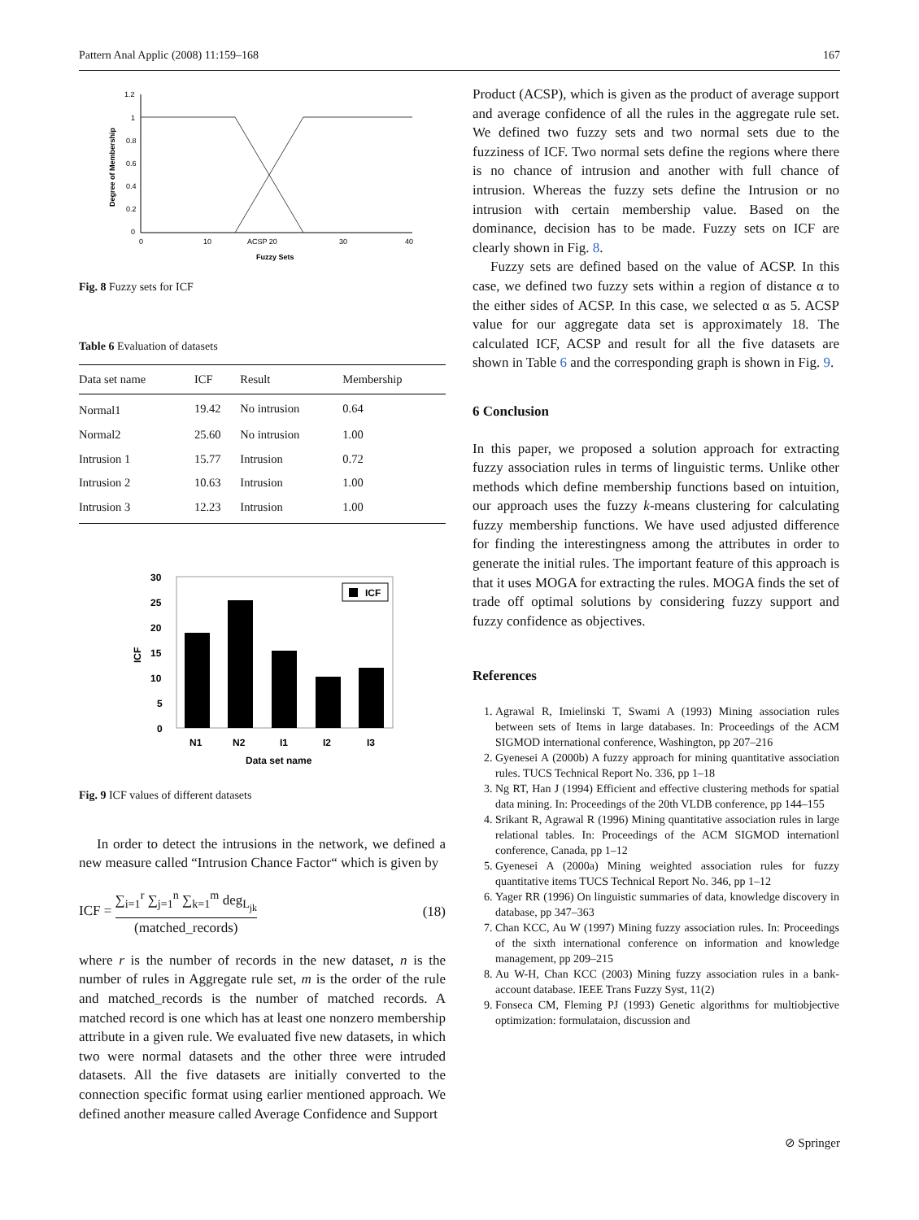Pattern Anal Applic (2008) 11:159–168 167
1.2
1
0.8
0.6
0.4
0.2
0
0
10
ACSP 20
30
40
Fuzzy Sets
Degree of Membership
Fig. 8 Fuzzy sets for ICF
Table 6 Evaluation of datasets
| Data set name | ICF | Result | Membership |
| --- | --- | --- | --- |
| Normal1 | 19.42 | No intrusion | 0.64 |
| Normal2 | 25.60 | No intrusion | 1.00 |
| Intrusion 1 | 15.77 | Intrusion | 0.72 |
| Intrusion 2 | 10.63 | Intrusion | 1.00 |
| Intrusion 3 | 12.23 | Intrusion | 1.00 |
30
25
20
15
10
5
0
ICF
N1
N2
I1
I2
I3
Data set name
ICF
Fig. 9 ICF values of different datasets
In order to detect the intrusions in the network, we defined a new measure called “Intrusion Chance Factor“ which is given by
ICF = ∑<sub>i=1</sub><sup>r</sup> ∑<sub>j=1</sub><sup>n</sup> ∑<sub>k=1</sub><sup>m</sup> deg<sub>L<sub>jk</sub></sub> (matched_records) (18)
where r is the number of records in the new dataset, n is the number of rules in Aggregate rule set, m is the order of the rule and matched_records is the number of matched records. A matched record is one which has at least one nonzero membership attribute in a given rule. We evaluated five new datasets, in which two were normal datasets and the other three were intruded datasets. All the five datasets are initially converted to the connection specific format using earlier mentioned approach. We defined another measure called Average Confidence and Support
Product (ACSP), which is given as the product of average support and average confidence of all the rules in the aggregate rule set. We defined two fuzzy sets and two normal sets due to the fuzziness of ICF. Two normal sets define the regions where there is no chance of intrusion and another with full chance of intrusion. Whereas the fuzzy sets define the Intrusion or no intrusion with certain membership value. Based on the dominance, decision has to be made. Fuzzy sets on ICF are clearly shown in Fig. 8.
Fuzzy sets are defined based on the value of ACSP. In this case, we defined two fuzzy sets within a region of distance α to the either sides of ACSP. In this case, we selected α as 5. ACSP value for our aggregate data set is approximately 18. The calculated ICF, ACSP and result for all the five datasets are shown in Table 6 and the corresponding graph is shown in Fig. 9.
6 Conclusion
In this paper, we proposed a solution approach for extracting fuzzy association rules in terms of linguistic terms. Unlike other methods which define membership functions based on intuition, our approach uses the fuzzy k-means clustering for calculating fuzzy membership functions. We have used adjusted difference for finding the interestingness among the attributes in order to generate the initial rules. The important feature of this approach is that it uses MOGA for extracting the rules. MOGA finds the set of trade off optimal solutions by considering fuzzy support and fuzzy confidence as objectives.
References
1. Agrawal R, Imielinski T, Swami A (1993) Mining association rules between sets of Items in large databases. In: Proceedings of the ACM SIGMOD international conference, Washington, pp 207–216
2. Gyenesei A (2000b) A fuzzy approach for mining quantitative association rules. TUCS Technical Report No. 336, pp 1–18
3. Ng RT, Han J (1994) Efficient and effective clustering methods for spatial data mining. In: Proceedings of the 20th VLDB conference, pp 144–155
4. Srikant R, Agrawal R (1996) Mining quantitative association rules in large relational tables. In: Proceedings of the ACM SIGMOD internationl conference, Canada, pp 1–12
5. Gyenesei A (2000a) Mining weighted association rules for fuzzy quantitative items TUCS Technical Report No. 346, pp 1–12
6. Yager RR (1996) On linguistic summaries of data, knowledge discovery in database, pp 347–363
7. Chan KCC, Au W (1997) Mining fuzzy association rules. In: Proceedings of the sixth international conference on information and knowledge management, pp 209–215
8. Au W-H, Chan KCC (2003) Mining fuzzy association rules in a bank-account database. IEEE Trans Fuzzy Syst, 11(2)
9. Fonseca CM, Fleming PJ (1993) Genetic algorithms for multiobjective optimization: formulataion, discussion and
⊘ Springer